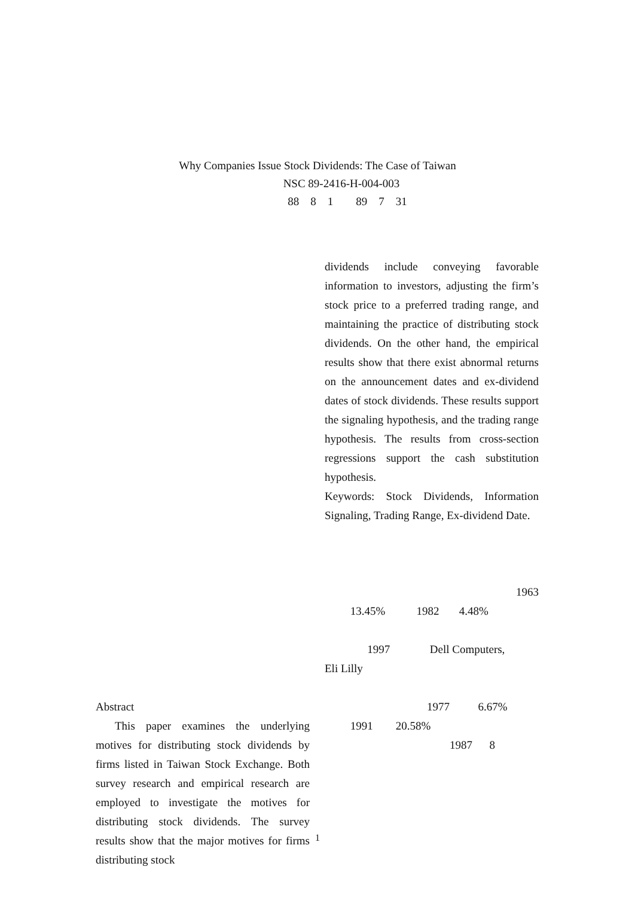Why Companies Issue Stock Dividends: The Case of Taiwan
NSC 89-2416-H-004-003
88 8 1 89 7 31
Abstract
This paper examines the underlying motives for distributing stock dividends by firms listed in Taiwan Stock Exchange. Both survey research and empirical research are employed to investigate the motives for distributing stock dividends. The survey results show that the major motives for firms distributing stock
dividends include conveying favorable information to investors, adjusting the firm’s stock price to a preferred trading range, and maintaining the practice of distributing stock dividends. On the other hand, the empirical results show that there exist abnormal returns on the announcement dates and ex-dividend dates of stock dividends. These results support the signaling hypothesis, and the trading range hypothesis. The results from cross-section regressions support the cash substitution hypothesis.
Keywords: Stock Dividends, Information Signaling, Trading Range, Ex-dividend Date.
1963
13.45% 1982 4.48%
1997 Dell Computers,
Eli Lilly
1977 6.67%
1991 20.58%
1987 8
1